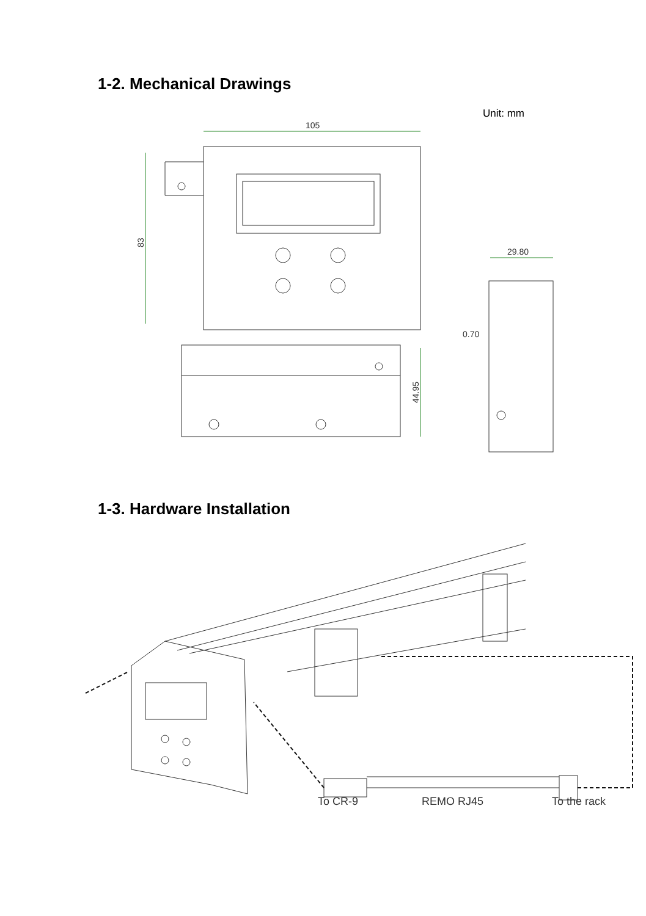1-2. Mechanical Drawings
Unit: mm
105
83
44.95
29.80
0.70
1-3. Hardware Installation
To CR-9
REMO RJ45
To the rack